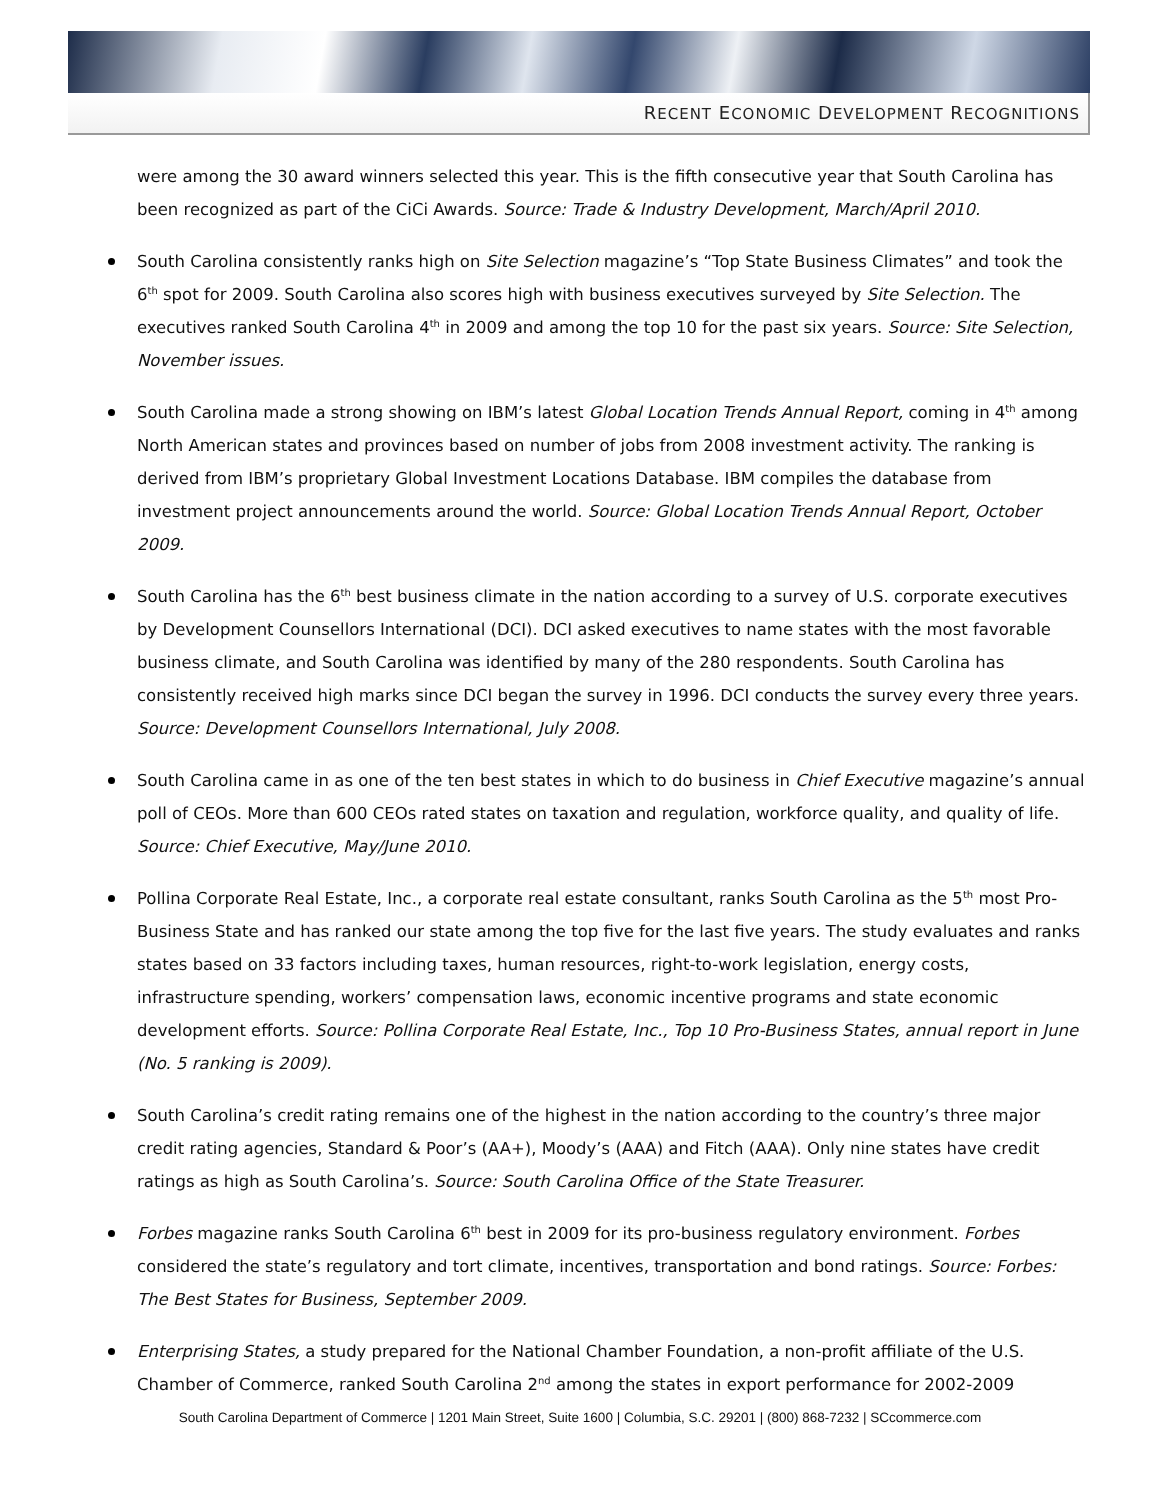RECENT ECONOMIC DEVELOPMENT RECOGNITIONS
were among the 30 award winners selected this year. This is the fifth consecutive year that South Carolina has been recognized as part of the CiCi Awards. Source: Trade & Industry Development, March/April 2010.
South Carolina consistently ranks high on Site Selection magazine’s “Top State Business Climates” and took the 6<sup>th</sup> spot for 2009. South Carolina also scores high with business executives surveyed by Site Selection. The executives ranked South Carolina 4<sup>th</sup> in 2009 and among the top 10 for the past six years. Source: Site Selection, November issues.
South Carolina made a strong showing on IBM’s latest Global Location Trends Annual Report, coming in 4<sup>th</sup> among North American states and provinces based on number of jobs from 2008 investment activity. The ranking is derived from IBM’s proprietary Global Investment Locations Database. IBM compiles the database from investment project announcements around the world. Source: Global Location Trends Annual Report, October 2009.
South Carolina has the 6<sup>th</sup> best business climate in the nation according to a survey of U.S. corporate executives by Development Counsellors International (DCI). DCI asked executives to name states with the most favorable business climate, and South Carolina was identified by many of the 280 respondents. South Carolina has consistently received high marks since DCI began the survey in 1996. DCI conducts the survey every three years. Source: Development Counsellors International, July 2008.
South Carolina came in as one of the ten best states in which to do business in Chief Executive magazine’s annual poll of CEOs. More than 600 CEOs rated states on taxation and regulation, workforce quality, and quality of life. Source: Chief Executive, May/June 2010.
Pollina Corporate Real Estate, Inc., a corporate real estate consultant, ranks South Carolina as the 5<sup>th</sup> most Pro-Business State and has ranked our state among the top five for the last five years. The study evaluates and ranks states based on 33 factors including taxes, human resources, right-to-work legislation, energy costs, infrastructure spending, workers’ compensation laws, economic incentive programs and state economic development efforts. Source: Pollina Corporate Real Estate, Inc., Top 10 Pro-Business States, annual report in June (No. 5 ranking is 2009).
South Carolina’s credit rating remains one of the highest in the nation according to the country’s three major credit rating agencies, Standard & Poor’s (AA+), Moody’s (AAA) and Fitch (AAA). Only nine states have credit ratings as high as South Carolina’s. Source: South Carolina Office of the State Treasurer.
Forbes magazine ranks South Carolina 6<sup>th</sup> best in 2009 for its pro-business regulatory environment. Forbes considered the state’s regulatory and tort climate, incentives, transportation and bond ratings. Source: Forbes: The Best States for Business, September 2009.
Enterprising States, a study prepared for the National Chamber Foundation, a non-profit affiliate of the U.S. Chamber of Commerce, ranked South Carolina 2<sup>nd</sup> among the states in export performance for 2002-2009
South Carolina Department of Commerce | 1201 Main Street, Suite 1600 | Columbia, S.C. 29201 | (800) 868-7232 | SCcommerce.com